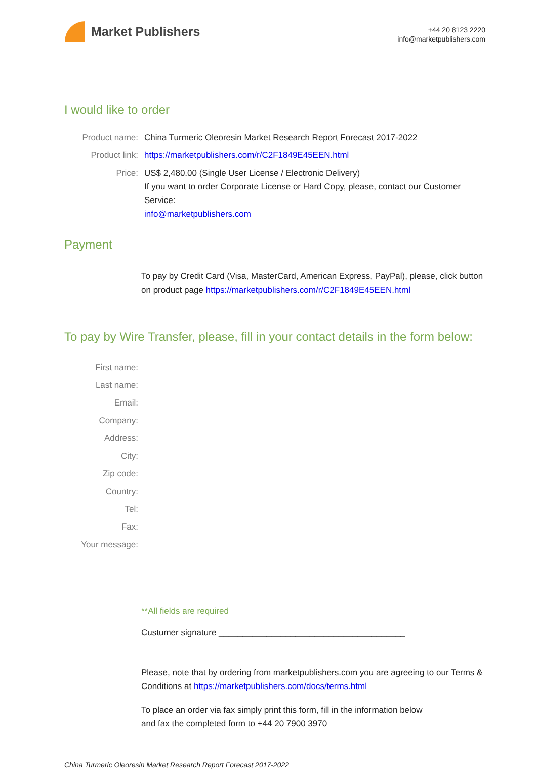Market Publishers
+44 20 8123 2220
info@marketpublishers.com
I would like to order
| Product name: | China Turmeric Oleoresin Market Research Report Forecast 2017-2022 |
| Product link: | https://marketpublishers.com/r/C2F1849E45EEN.html |
| Price: | US$ 2,480.00 (Single User License / Electronic Delivery) If you want to order Corporate License or Hard Copy, please, contact our Customer Service: info@marketpublishers.com |
Payment
To pay by Credit Card (Visa, MasterCard, American Express, PayPal), please, click button on product page https://marketpublishers.com/r/C2F1849E45EEN.html
To pay by Wire Transfer, please, fill in your contact details in the form below:
| First name: | |
| Last name: | |
| Email: | |
| Company: | |
| Address: | |
| City: | |
| Zip code: | |
| Country: | |
| Tel: | |
| Fax: | |
| Your message: | |
**All fields are required
Custumer signature _______________________________________
Please, note that by ordering from marketpublishers.com you are agreeing to our Terms & Conditions at https://marketpublishers.com/docs/terms.html
To place an order via fax simply print this form, fill in the information below
and fax the completed form to +44 20 7900 3970
China Turmeric Oleoresin Market Research Report Forecast 2017-2022